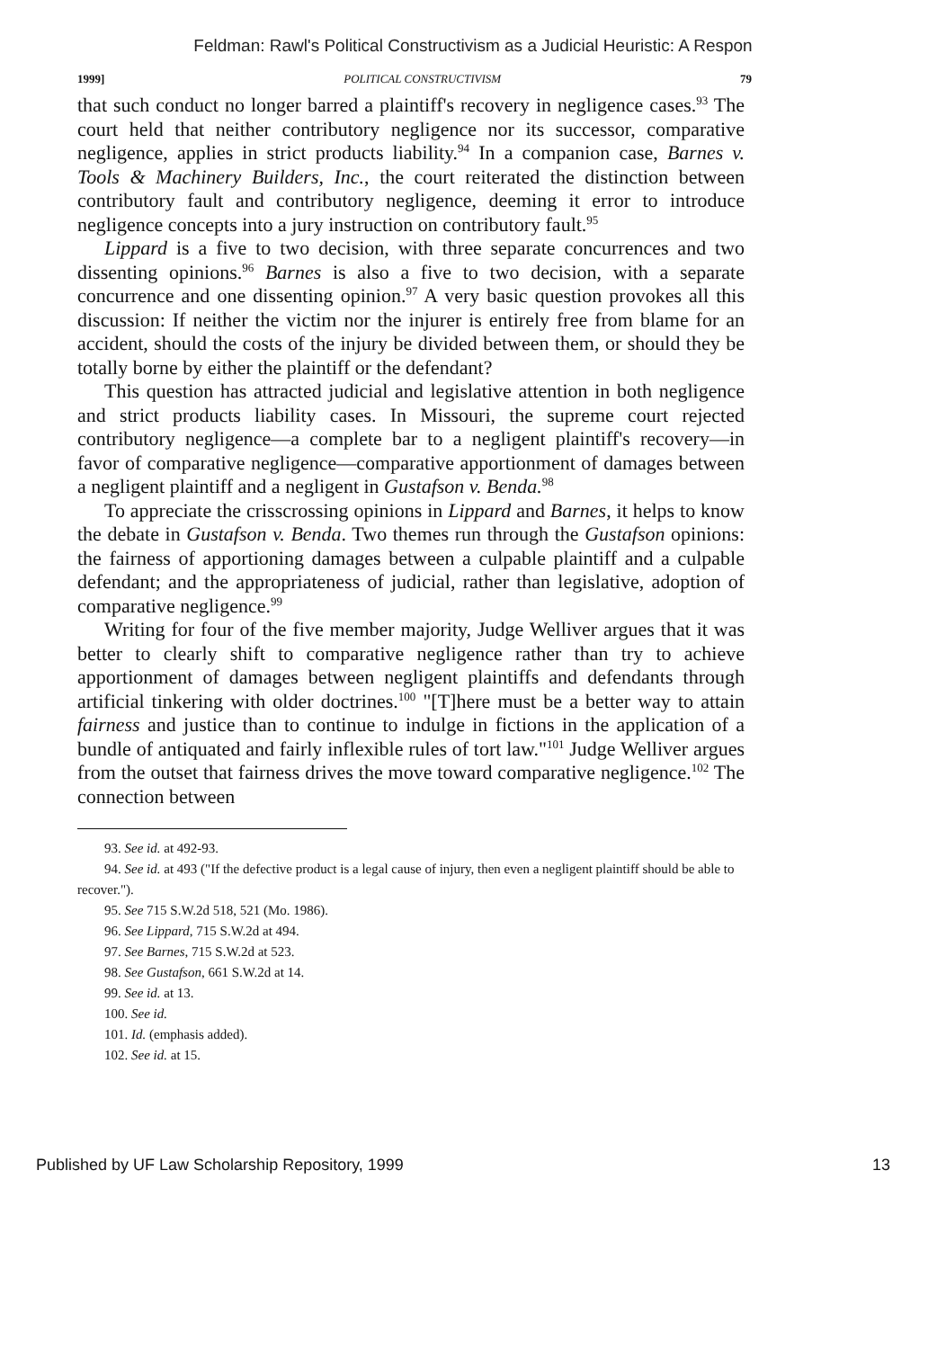Feldman: Rawl's Political Constructivism as a Judicial Heuristic: A Respon
1999] POLITICAL CONSTRUCTIVISM 79
that such conduct no longer barred a plaintiff's recovery in negligence cases.<sup>93</sup> The court held that neither contributory negligence nor its successor, comparative negligence, applies in strict products liability.<sup>94</sup> In a companion case, Barnes v. Tools & Machinery Builders, Inc., the court reiterated the distinction between contributory fault and contributory negligence, deeming it error to introduce negligence concepts into a jury instruction on contributory fault.<sup>95</sup>
Lippard is a five to two decision, with three separate concurrences and two dissenting opinions.<sup>96</sup> Barnes is also a five to two decision, with a separate concurrence and one dissenting opinion.<sup>97</sup> A very basic question provokes all this discussion: If neither the victim nor the injurer is entirely free from blame for an accident, should the costs of the injury be divided between them, or should they be totally borne by either the plaintiff or the defendant?
This question has attracted judicial and legislative attention in both negligence and strict products liability cases. In Missouri, the supreme court rejected contributory negligence—a complete bar to a negligent plaintiff's recovery—in favor of comparative negligence—comparative apportionment of damages between a negligent plaintiff and a negligent in Gustafson v. Benda.<sup>98</sup>
To appreciate the crisscrossing opinions in Lippard and Barnes, it helps to know the debate in Gustafson v. Benda. Two themes run through the Gustafson opinions: the fairness of apportioning damages between a culpable plaintiff and a culpable defendant; and the appropriateness of judicial, rather than legislative, adoption of comparative negligence.<sup>99</sup>
Writing for four of the five member majority, Judge Welliver argues that it was better to clearly shift to comparative negligence rather than try to achieve apportionment of damages between negligent plaintiffs and defendants through artificial tinkering with older doctrines.<sup>100</sup> "[T]here must be a better way to attain fairness and justice than to continue to indulge in fictions in the application of a bundle of antiquated and fairly inflexible rules of tort law."<sup>101</sup> Judge Welliver argues from the outset that fairness drives the move toward comparative negligence.<sup>102</sup> The connection between
93. See id. at 492-93.
94. See id. at 493 ("If the defective product is a legal cause of injury, then even a negligent plaintiff should be able to recover.").
95. See 715 S.W.2d 518, 521 (Mo. 1986).
96. See Lippard, 715 S.W.2d at 494.
97. See Barnes, 715 S.W.2d at 523.
98. See Gustafson, 661 S.W.2d at 14.
99. See id. at 13.
100. See id.
101. Id. (emphasis added).
102. See id. at 15.
Published by UF Law Scholarship Repository, 1999 13